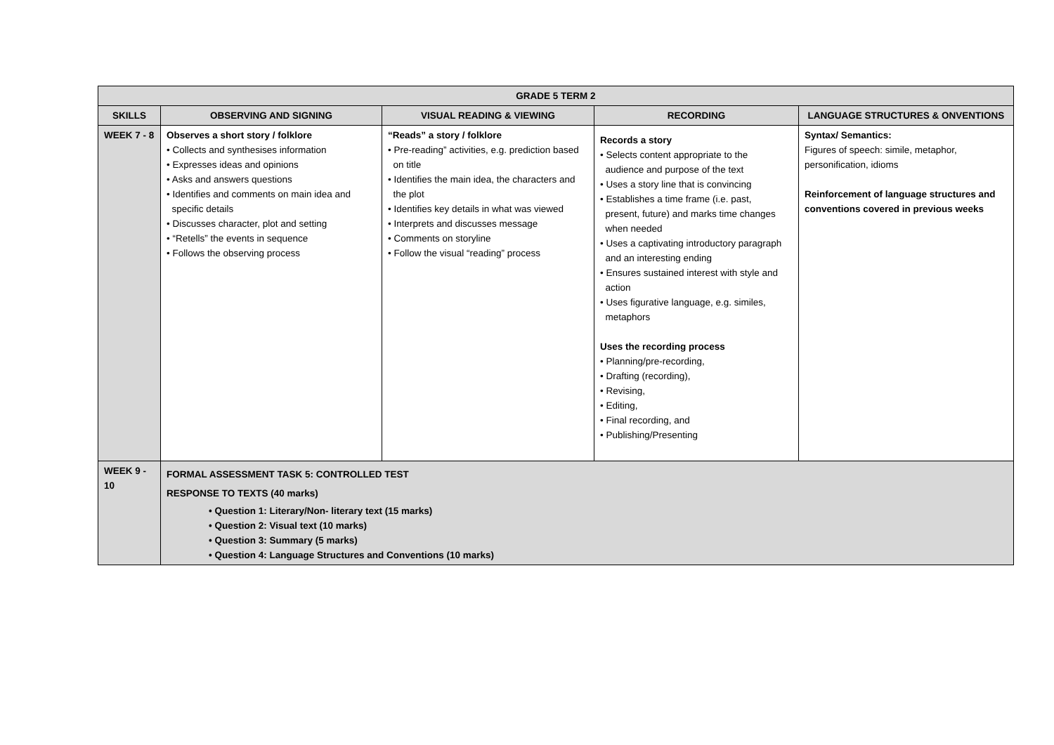| GRADE 5 TERM 2 | | | | |
| --- | --- | --- | --- | --- |
| SKILLS | OBSERVING AND SIGNING | VISUAL READING & VIEWING | RECORDING | LANGUAGE STRUCTURES & ONVENTIONS |
| WEEK 7 - 8 | Observes a short story / folklore • Collects and synthesises information • Expresses ideas and opinions • Asks and answers questions • Identifies and comments on main idea and specific details • Discusses character, plot and setting • “Retells” the events in sequence • Follows the observing process | “Reads” a story / folklore • Pre-reading” activities, e.g. prediction based on title • Identifies the main idea, the characters and the plot • Identifies key details in what was viewed • Interprets and discusses message • Comments on storyline • Follow the visual “reading” process | Records a story • Selects content appropriate to the audience and purpose of the text • Uses a story line that is convincing • Establishes a time frame (i.e. past, present, future) and marks time changes when needed • Uses a captivating introductory paragraph and an interesting ending • Ensures sustained interest with style and action • Uses figurative language, e.g. similes, metaphors Uses the recording process • Planning/pre-recording, • Drafting (recording), • Revising, • Editing, • Final recording, and • Publishing/Presenting | Syntax/ Semantics: Figures of speech: simile, metaphor, personification, idioms Reinforcement of language structures and conventions covered in previous weeks |
| WEEK 9 - 10 | FORMAL ASSESSMENT TASK 5: CONTROLLED TEST RESPONSE TO TEXTS (40 marks) • Question 1: Literary/Non- literary text (15 marks) • Question 2: Visual text (10 marks) • Question 3: Summary (5 marks) • Question 4: Language Structures and Conventions (10 marks) | | | |